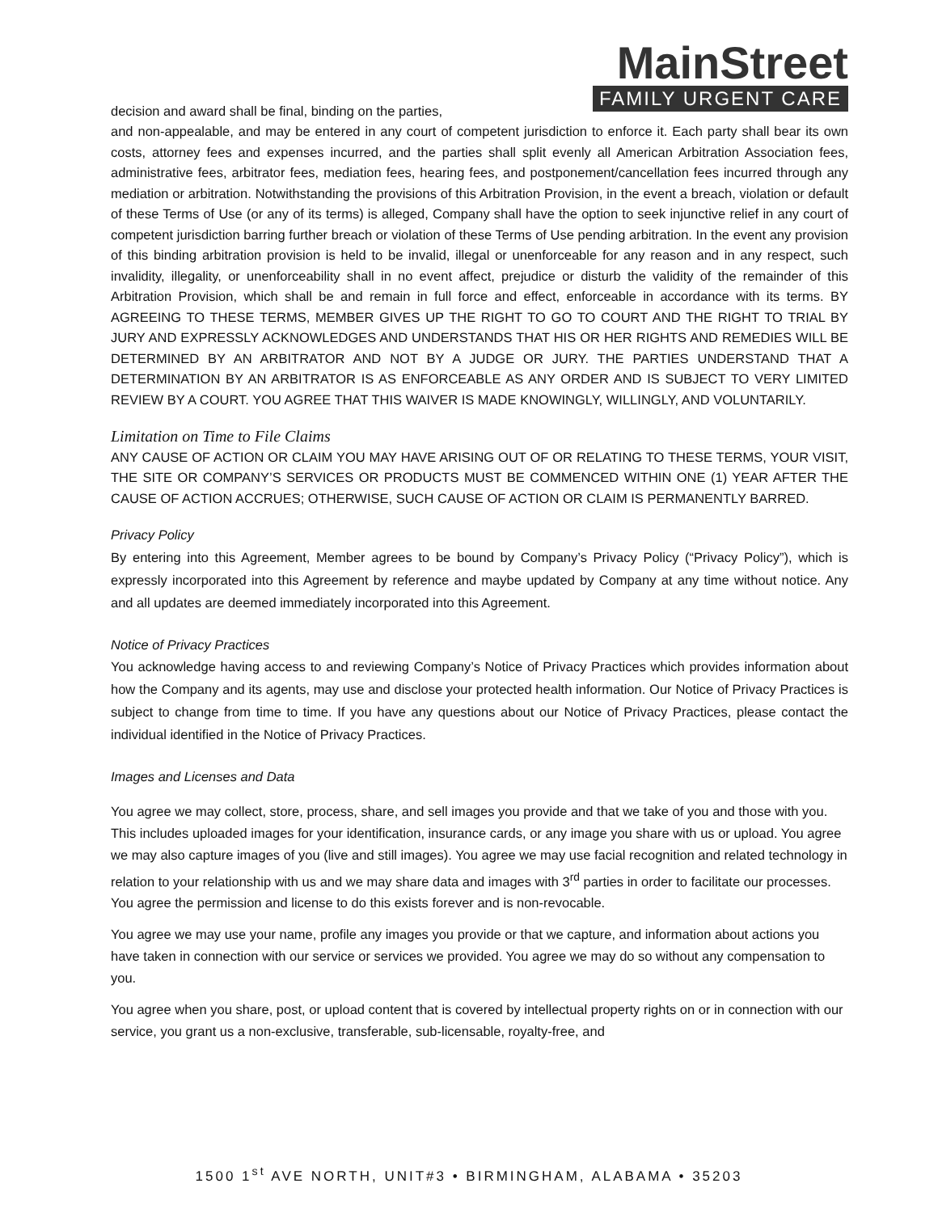decision and award shall be final, binding on the parties,
MainStreet
FAMILY URGENT CARE
and non-appealable, and may be entered in any court of competent jurisdiction to enforce it. Each party shall bear its own costs, attorney fees and expenses incurred, and the parties shall split evenly all American Arbitration Association fees, administrative fees, arbitrator fees, mediation fees, hearing fees, and postponement/cancellation fees incurred through any mediation or arbitration. Notwithstanding the provisions of this Arbitration Provision, in the event a breach, violation or default of these Terms of Use (or any of its terms) is alleged, Company shall have the option to seek injunctive relief in any court of competent jurisdiction barring further breach or violation of these Terms of Use pending arbitration. In the event any provision of this binding arbitration provision is held to be invalid, illegal or unenforceable for any reason and in any respect, such invalidity, illegality, or unenforceability shall in no event affect, prejudice or disturb the validity of the remainder of this Arbitration Provision, which shall be and remain in full force and effect, enforceable in accordance with its terms. BY AGREEING TO THESE TERMS, MEMBER GIVES UP THE RIGHT TO GO TO COURT AND THE RIGHT TO TRIAL BY JURY AND EXPRESSLY ACKNOWLEDGES AND UNDERSTANDS THAT HIS OR HER RIGHTS AND REMEDIES WILL BE DETERMINED BY AN ARBITRATOR AND NOT BY A JUDGE OR JURY. THE PARTIES UNDERSTAND THAT A DETERMINATION BY AN ARBITRATOR IS AS ENFORCEABLE AS ANY ORDER AND IS SUBJECT TO VERY LIMITED REVIEW BY A COURT. YOU AGREE THAT THIS WAIVER IS MADE KNOWINGLY, WILLINGLY, AND VOLUNTARILY.
Limitation on Time to File Claims
ANY CAUSE OF ACTION OR CLAIM YOU MAY HAVE ARISING OUT OF OR RELATING TO THESE TERMS, YOUR VISIT, THE SITE OR COMPANY’S SERVICES OR PRODUCTS MUST BE COMMENCED WITHIN ONE (1) YEAR AFTER THE CAUSE OF ACTION ACCRUES; OTHERWISE, SUCH CAUSE OF ACTION OR CLAIM IS PERMANENTLY BARRED.
Privacy Policy
By entering into this Agreement, Member agrees to be bound by Company’s Privacy Policy (“Privacy Policy”), which is expressly incorporated into this Agreement by reference and maybe updated by Company at any time without notice. Any and all updates are deemed immediately incorporated into this Agreement.
Notice of Privacy Practices
You acknowledge having access to and reviewing Company’s Notice of Privacy Practices which provides information about how the Company and its agents, may use and disclose your protected health information. Our Notice of Privacy Practices is subject to change from time to time. If you have any questions about our Notice of Privacy Practices, please contact the individual identified in the Notice of Privacy Practices.
Images and Licenses and Data
You agree we may collect, store, process, share, and sell images you provide and that we take of you and those with you. This includes uploaded images for your identification, insurance cards, or any image you share with us or upload. You agree we may also capture images of you (live and still images). You agree we may use facial recognition and related technology in relation to your relationship with us and we may share data and images with 3<sup>rd</sup> parties in order to facilitate our processes. You agree the permission and license to do this exists forever and is non-revocable.
You agree we may use your name, profile any images you provide or that we capture, and information about actions you have taken in connection with our service or services we provided. You agree we may do so without any compensation to you.
You agree when you share, post, or upload content that is covered by intellectual property rights on or in connection with our service, you grant us a non-exclusive, transferable, sub-licensable, royalty-free, and
1500 1<sup>st</sup> AVE NORTH, UNIT#3 • BIRMINGHAM, ALABAMA • 35203